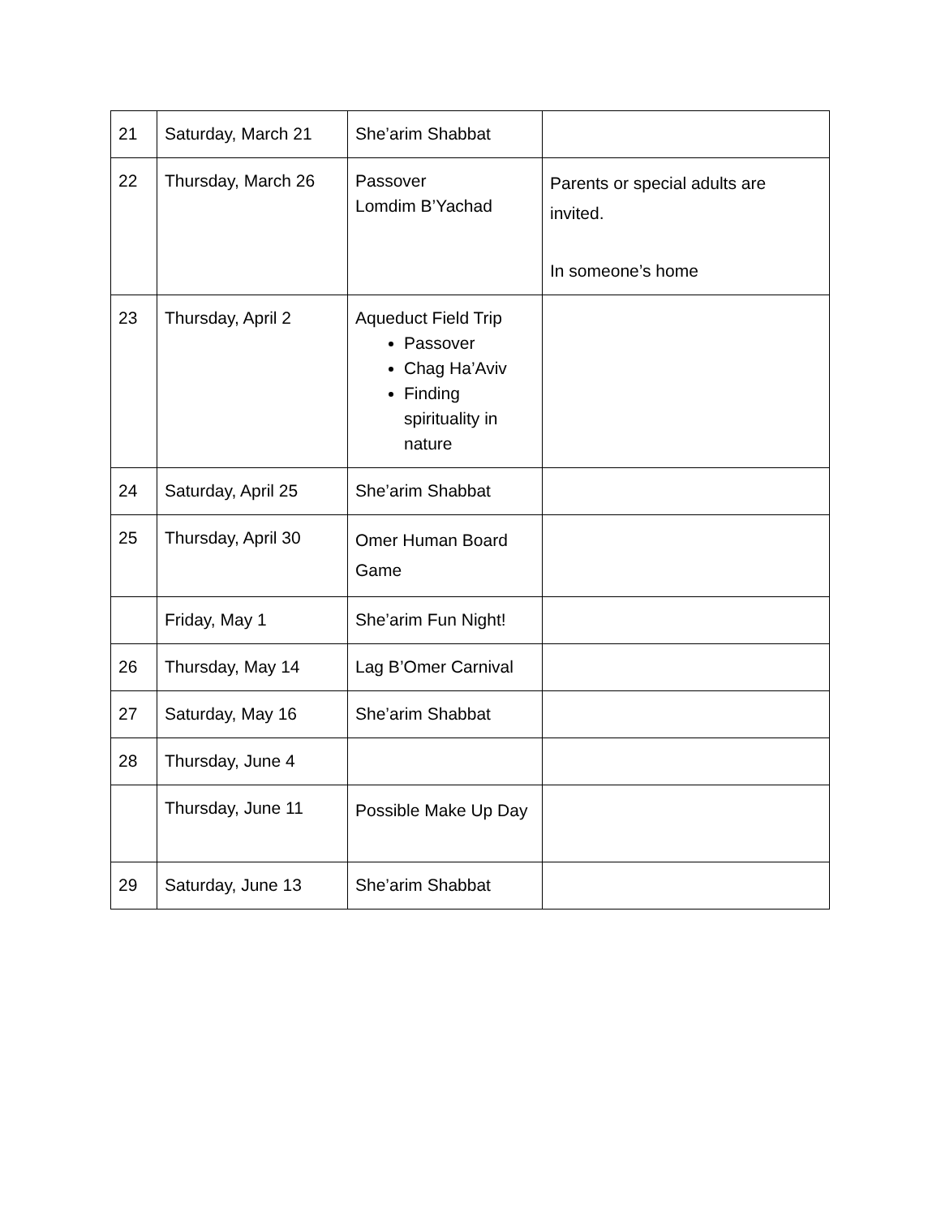| 21 | Saturday, March 21 | She’arim Shabbat | |
| 22 | Thursday, March 26 | Passover Lomdim B’Yachad | Parents or special adults are invited. In someone’s home |
| 23 | Thursday, April 2 | Aqueduct Field Trip Passover Chag Ha’Aviv Finding spirituality in nature | |
| 24 | Saturday, April 25 | She’arim Shabbat | |
| 25 | Thursday, April 30 | Omer Human Board Game | |
| | Friday, May 1 | She’arim Fun Night! | |
| 26 | Thursday, May 14 | Lag B’Omer Carnival | |
| 27 | Saturday, May 16 | She’arim Shabbat | |
| 28 | Thursday, June 4 | | |
| | Thursday, June 11 | Possible Make Up Day | |
| 29 | Saturday, June 13 | She’arim Shabbat | |